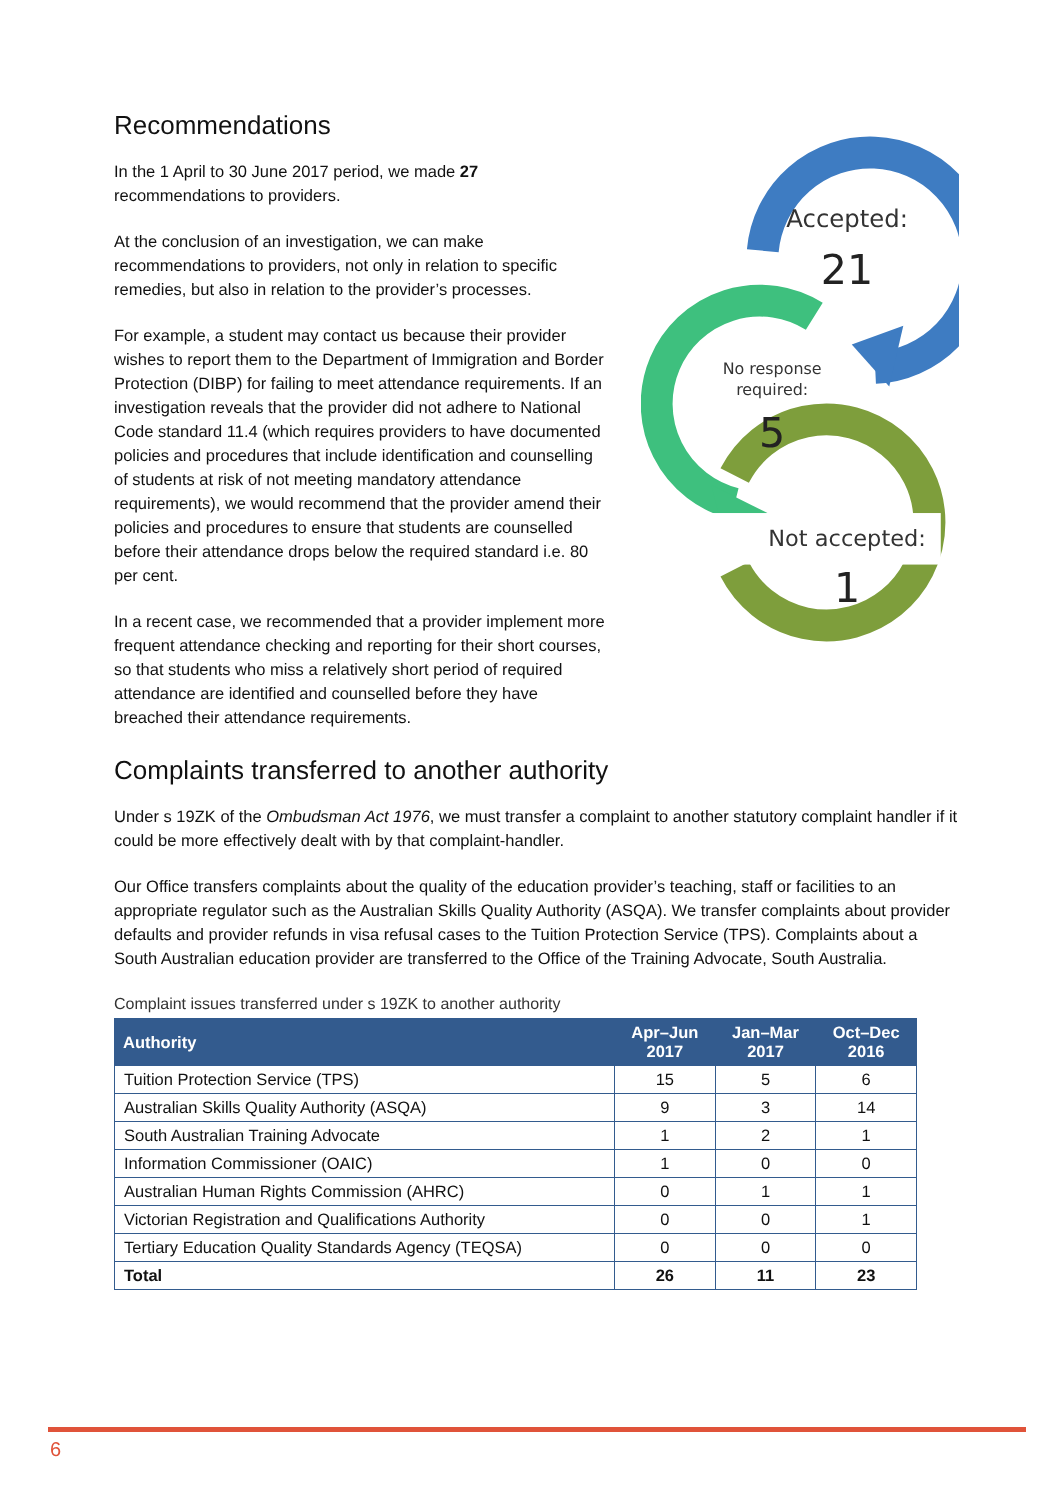Recommendations
In the 1 April to 30 June 2017 period, we made 27 recommendations to providers.
At the conclusion of an investigation, we can make recommendations to providers, not only in relation to specific remedies, but also in relation to the provider’s processes.
For example, a student may contact us because their provider wishes to report them to the Department of Immigration and Border Protection (DIBP) for failing to meet attendance requirements. If an investigation reveals that the provider did not adhere to National Code standard 11.4 (which requires providers to have documented policies and procedures that include identification and counselling of students at risk of not meeting mandatory attendance requirements), we would recommend that the provider amend their policies and procedures to ensure that students are counselled before their attendance drops below the required standard i.e. 80 per cent.
In a recent case, we recommended that a provider implement more frequent attendance checking and reporting for their short courses, so that students who miss a relatively short period of required attendance are identified and counselled before they have breached their attendance requirements.
Accepted:
21
No response
required:
5
Not accepted:
1
Complaints transferred to another authority
Under s 19ZK of the Ombudsman Act 1976, we must transfer a complaint to another statutory complaint handler if it could be more effectively dealt with by that complaint-handler.
Our Office transfers complaints about the quality of the education provider’s teaching, staff or facilities to an appropriate regulator such as the Australian Skills Quality Authority (ASQA). We transfer complaints about provider defaults and provider refunds in visa refusal cases to the Tuition Protection Service (TPS). Complaints about a South Australian education provider are transferred to the Office of the Training Advocate, South Australia.
Complaint issues transferred under s 19ZK to another authority
| Authority | Apr–Jun 2017 | Jan–Mar 2017 | Oct–Dec 2016 |
| --- | --- | --- | --- |
| Tuition Protection Service (TPS) | 15 | 5 | 6 |
| Australian Skills Quality Authority (ASQA) | 9 | 3 | 14 |
| South Australian Training Advocate | 1 | 2 | 1 |
| Information Commissioner (OAIC) | 1 | 0 | 0 |
| Australian Human Rights Commission (AHRC) | 0 | 1 | 1 |
| Victorian Registration and Qualifications Authority | 0 | 0 | 1 |
| Tertiary Education Quality Standards Agency (TEQSA) | 0 | 0 | 0 |
| Total | 26 | 11 | 23 |
6